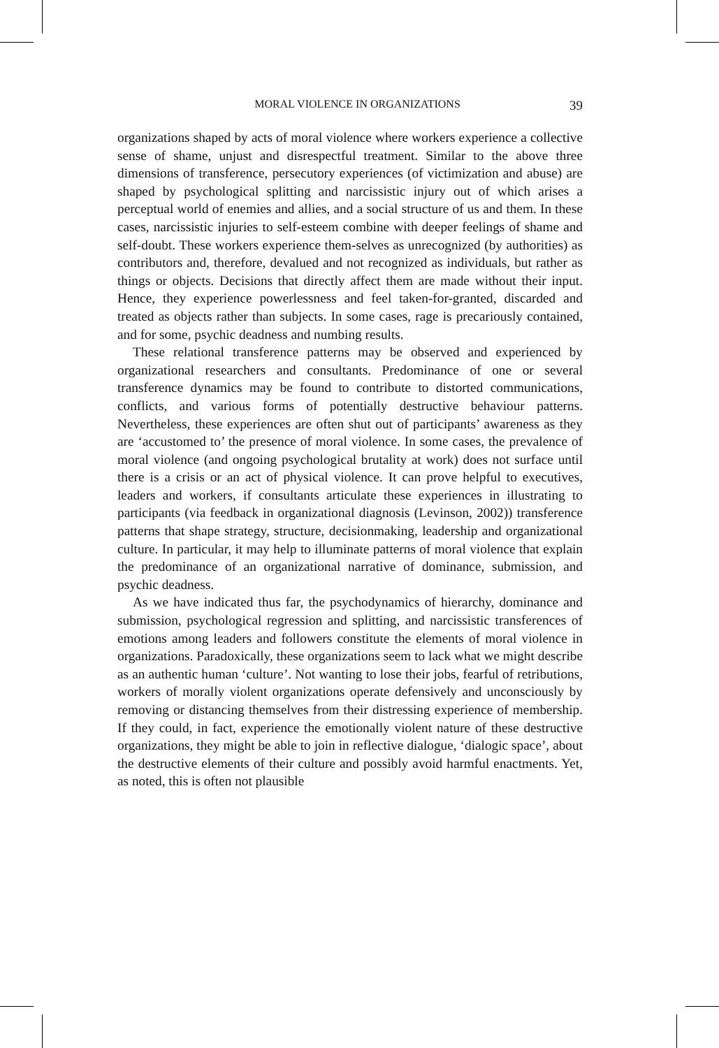MORAL VIOLENCE IN ORGANIZATIONS 39
organizations shaped by acts of moral violence where workers experience a collective sense of shame, unjust and disrespectful treatment. Similar to the above three dimensions of transference, persecutory experiences (of victimization and abuse) are shaped by psychological splitting and narcissistic injury out of which arises a perceptual world of enemies and allies, and a social structure of us and them. In these cases, narcissistic injuries to self-esteem combine with deeper feelings of shame and self-doubt. These workers experience them-selves as unrecognized (by authorities) as contributors and, therefore, devalued and not recognized as individuals, but rather as things or objects. Decisions that directly affect them are made without their input. Hence, they experience powerlessness and feel taken-for-granted, discarded and treated as objects rather than subjects. In some cases, rage is precariously contained, and for some, psychic deadness and numbing results.
These relational transference patterns may be observed and experienced by organizational researchers and consultants. Predominance of one or several transference dynamics may be found to contribute to distorted communications, conflicts, and various forms of potentially destructive behaviour patterns. Nevertheless, these experiences are often shut out of participants’ awareness as they are ‘accustomed to’ the presence of moral violence. In some cases, the prevalence of moral violence (and ongoing psychological brutality at work) does not surface until there is a crisis or an act of physical violence. It can prove helpful to executives, leaders and workers, if consultants articulate these experiences in illustrating to participants (via feedback in organizational diagnosis (Levinson, 2002)) transference patterns that shape strategy, structure, decisionmaking, leadership and organizational culture. In particular, it may help to illuminate patterns of moral violence that explain the predominance of an organizational narrative of dominance, submission, and psychic deadness.
As we have indicated thus far, the psychodynamics of hierarchy, dominance and submission, psychological regression and splitting, and narcissistic transferences of emotions among leaders and followers constitute the elements of moral violence in organizations. Paradoxically, these organizations seem to lack what we might describe as an authentic human ‘culture’. Not wanting to lose their jobs, fearful of retributions, workers of morally violent organizations operate defensively and unconsciously by removing or distancing themselves from their distressing experience of membership. If they could, in fact, experience the emotionally violent nature of these destructive organizations, they might be able to join in reflective dialogue, ‘dialogic space’, about the destructive elements of their culture and possibly avoid harmful enactments. Yet, as noted, this is often not plausible